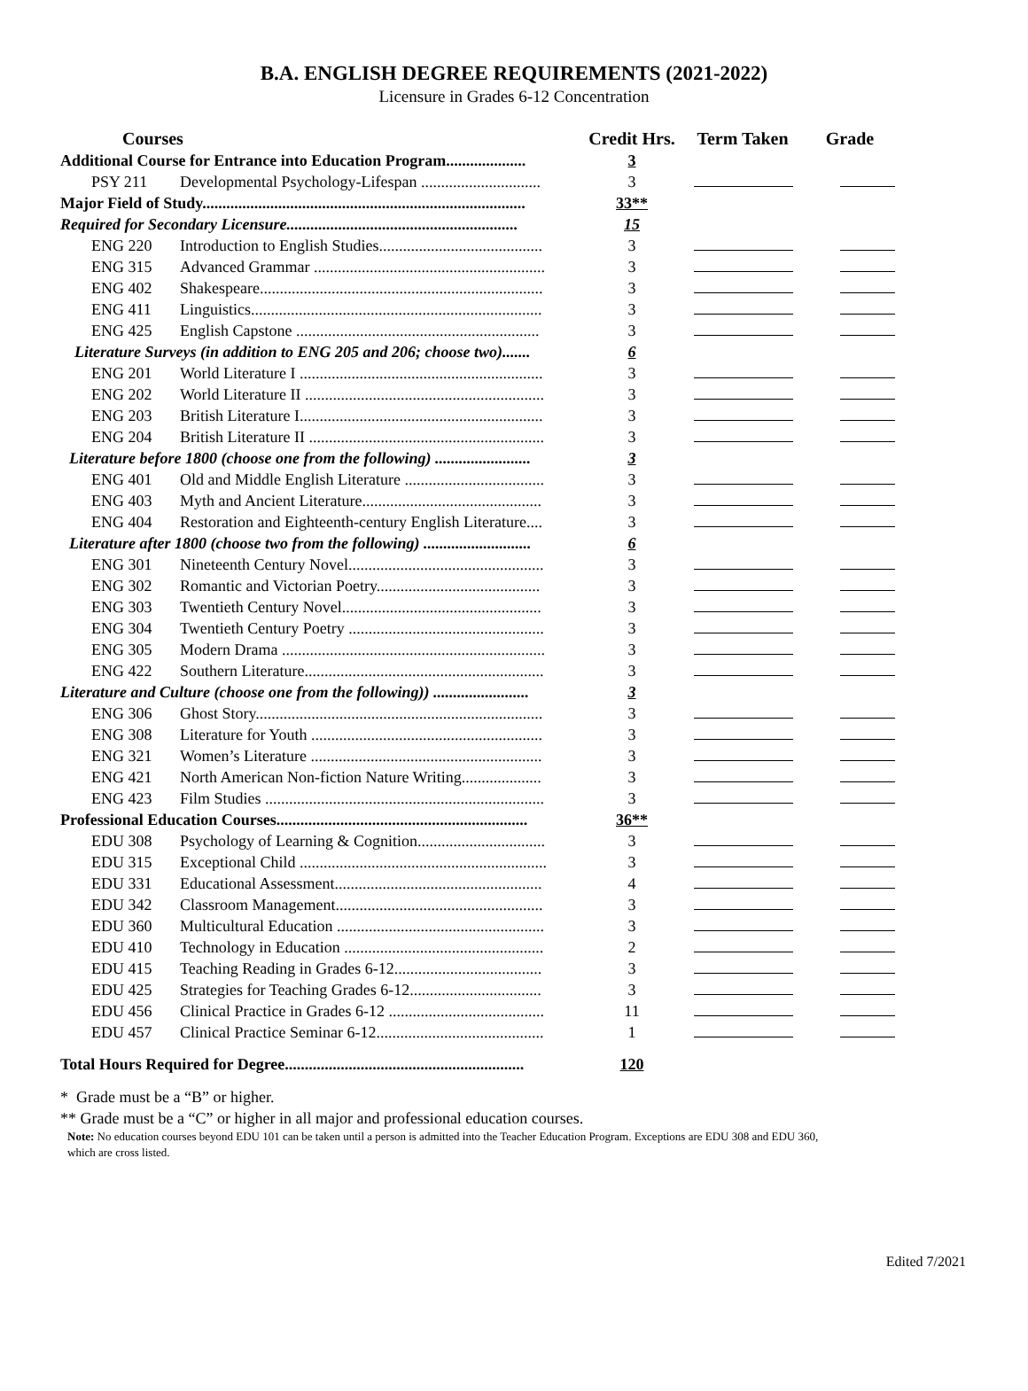B.A. ENGLISH DEGREE REQUIREMENTS (2021-2022)
Licensure in Grades 6-12 Concentration
| Courses | | Credit Hrs. | Term Taken | Grade |
| --- | --- | --- | --- | --- |
| Additional Course for Entrance into Education Program.................... | | 3 | | |
| PSY 211 | Developmental Psychology-Lifespan .............................. | 3 | | |
| Major Field of Study................................................................................. | | 33** | | |
| Required for Secondary Licensure.......................................................... | | 15 | | |
| ENG 220 | Introduction to English Studies......................................... | 3 | | |
| ENG 315 | Advanced Grammar .......................................................... | 3 | | |
| ENG 402 | Shakespeare....................................................................... | 3 | | |
| ENG 411 | Linguistics......................................................................... | 3 | | |
| ENG 425 | English Capstone ............................................................. | 3 | | |
| Literature Surveys (in addition to ENG 205 and 206; choose two)....... | | 6 | | |
| ENG 201 | World Literature I ............................................................. | 3 | | |
| ENG 202 | World Literature II ............................................................ | 3 | | |
| ENG 203 | British Literature I............................................................. | 3 | | |
| ENG 204 | British Literature II ........................................................... | 3 | | |
| Literature before 1800 (choose one from the following) ........................ | | 3 | | |
| ENG 401 | Old and Middle English Literature ................................... | 3 | | |
| ENG 403 | Myth and Ancient Literature............................................. | 3 | | |
| ENG 404 | Restoration and Eighteenth-century English Literature.... | 3 | | |
| Literature after 1800 (choose two from the following) ........................... | | 6 | | |
| ENG 301 | Nineteenth Century Novel................................................. | 3 | | |
| ENG 302 | Romantic and Victorian Poetry......................................... | 3 | | |
| ENG 303 | Twentieth Century Novel.................................................. | 3 | | |
| ENG 304 | Twentieth Century Poetry ................................................. | 3 | | |
| ENG 305 | Modern Drama .................................................................. | 3 | | |
| ENG 422 | Southern Literature............................................................ | 3 | | |
| Literature and Culture (choose one from the following)) ........................ | | 3 | | |
| ENG 306 | Ghost Story........................................................................ | 3 | | |
| ENG 308 | Literature for Youth .......................................................... | 3 | | |
| ENG 321 | Women’s Literature .......................................................... | 3 | | |
| ENG 421 | North American Non-fiction Nature Writing.................... | 3 | | |
| ENG 423 | Film Studies ...................................................................... | 3 | | |
| Professional Education Courses............................................................... | | 36** | | |
| EDU 308 | Psychology of Learning & Cognition................................ | 3 | | |
| EDU 315 | Exceptional Child .............................................................. | 3 | | |
| EDU 331 | Educational Assessment.................................................... | 4 | | |
| EDU 342 | Classroom Management.................................................... | 3 | | |
| EDU 360 | Multicultural Education .................................................... | 3 | | |
| EDU 410 | Technology in Education .................................................. | 2 | | |
| EDU 415 | Teaching Reading in Grades 6-12..................................... | 3 | | |
| EDU 425 | Strategies for Teaching Grades 6-12................................. | 3 | | |
| EDU 456 | Clinical Practice in Grades 6-12 ....................................... | 11 | | |
| EDU 457 | Clinical Practice Seminar 6-12.......................................... | 1 | | |
| Total Hours Required for Degree............................................................ | | 120 | | |
* Grade must be a “B” or higher.
** Grade must be a “C” or higher in all major and professional education courses.
Note: No education courses beyond EDU 101 can be taken until a person is admitted into the Teacher Education Program. Exceptions are EDU 308 and EDU 360,
which are cross listed.
Edited 7/2021